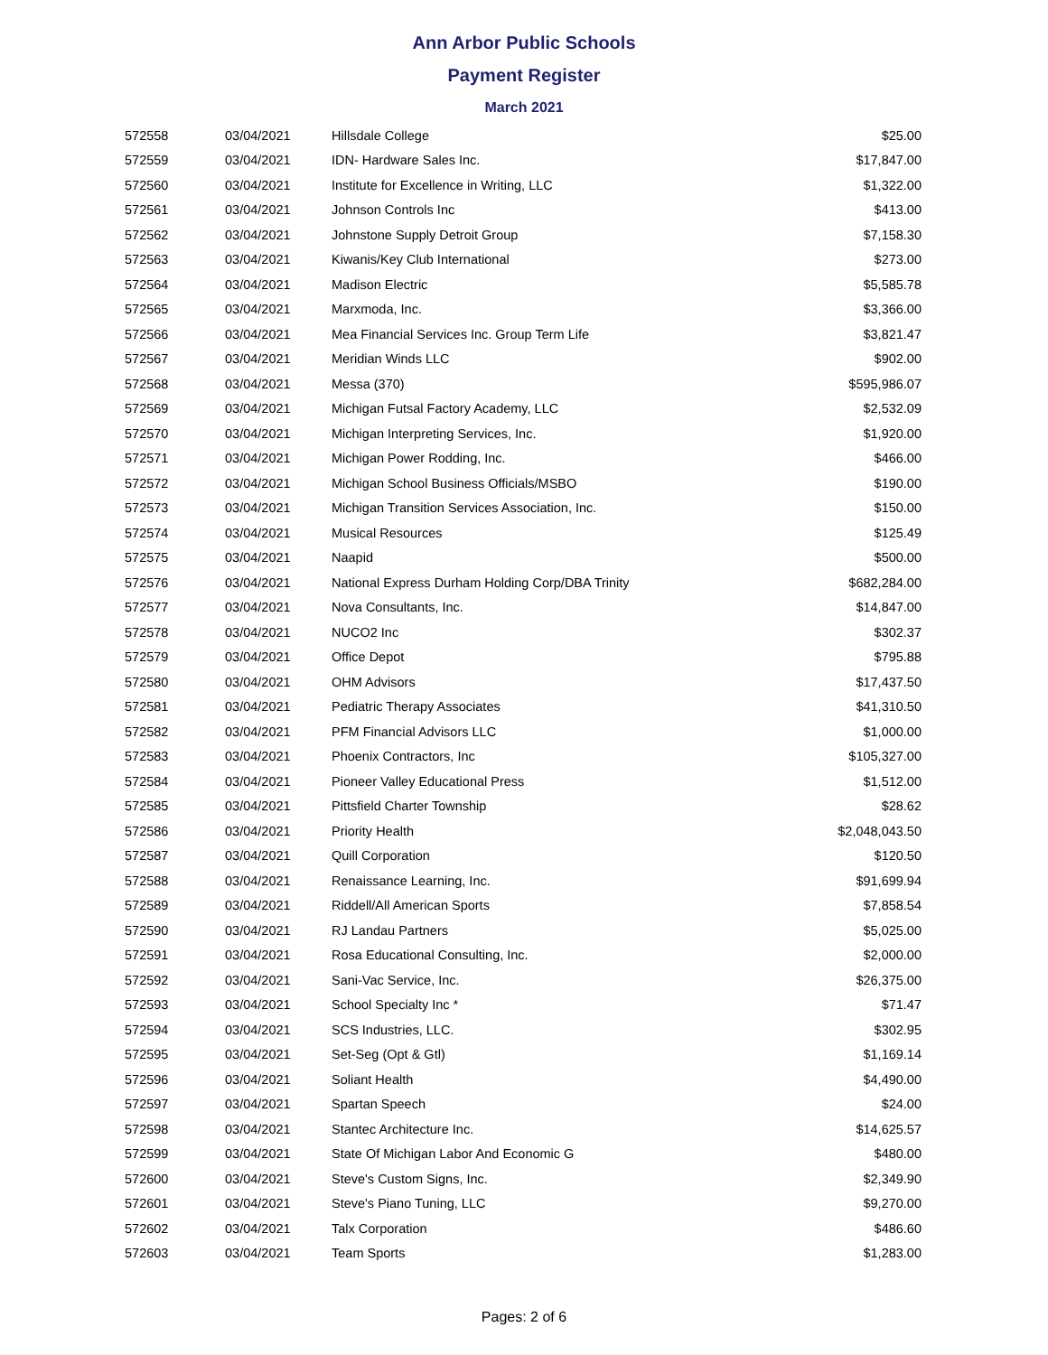Ann Arbor Public Schools
Payment Register
March 2021
| 572558 | 03/04/2021 | Hillsdale College | $25.00 |
| 572559 | 03/04/2021 | IDN- Hardware Sales Inc. | $17,847.00 |
| 572560 | 03/04/2021 | Institute for Excellence in Writing, LLC | $1,322.00 |
| 572561 | 03/04/2021 | Johnson Controls Inc | $413.00 |
| 572562 | 03/04/2021 | Johnstone Supply Detroit Group | $7,158.30 |
| 572563 | 03/04/2021 | Kiwanis/Key Club International | $273.00 |
| 572564 | 03/04/2021 | Madison Electric | $5,585.78 |
| 572565 | 03/04/2021 | Marxmoda, Inc. | $3,366.00 |
| 572566 | 03/04/2021 | Mea Financial Services Inc. Group Term Life | $3,821.47 |
| 572567 | 03/04/2021 | Meridian Winds LLC | $902.00 |
| 572568 | 03/04/2021 | Messa (370) | $595,986.07 |
| 572569 | 03/04/2021 | Michigan Futsal Factory Academy, LLC | $2,532.09 |
| 572570 | 03/04/2021 | Michigan Interpreting Services, Inc. | $1,920.00 |
| 572571 | 03/04/2021 | Michigan Power Rodding, Inc. | $466.00 |
| 572572 | 03/04/2021 | Michigan School Business Officials/MSBO | $190.00 |
| 572573 | 03/04/2021 | Michigan Transition Services Association, Inc. | $150.00 |
| 572574 | 03/04/2021 | Musical Resources | $125.49 |
| 572575 | 03/04/2021 | Naapid | $500.00 |
| 572576 | 03/04/2021 | National Express Durham Holding Corp/DBA Trinity | $682,284.00 |
| 572577 | 03/04/2021 | Nova Consultants, Inc. | $14,847.00 |
| 572578 | 03/04/2021 | NUCO2 Inc | $302.37 |
| 572579 | 03/04/2021 | Office Depot | $795.88 |
| 572580 | 03/04/2021 | OHM Advisors | $17,437.50 |
| 572581 | 03/04/2021 | Pediatric Therapy Associates | $41,310.50 |
| 572582 | 03/04/2021 | PFM Financial Advisors LLC | $1,000.00 |
| 572583 | 03/04/2021 | Phoenix Contractors, Inc | $105,327.00 |
| 572584 | 03/04/2021 | Pioneer Valley Educational Press | $1,512.00 |
| 572585 | 03/04/2021 | Pittsfield Charter Township | $28.62 |
| 572586 | 03/04/2021 | Priority Health | $2,048,043.50 |
| 572587 | 03/04/2021 | Quill Corporation | $120.50 |
| 572588 | 03/04/2021 | Renaissance Learning, Inc. | $91,699.94 |
| 572589 | 03/04/2021 | Riddell/All American Sports | $7,858.54 |
| 572590 | 03/04/2021 | RJ Landau Partners | $5,025.00 |
| 572591 | 03/04/2021 | Rosa Educational Consulting, Inc. | $2,000.00 |
| 572592 | 03/04/2021 | Sani-Vac Service, Inc. | $26,375.00 |
| 572593 | 03/04/2021 | School Specialty Inc * | $71.47 |
| 572594 | 03/04/2021 | SCS Industries, LLC. | $302.95 |
| 572595 | 03/04/2021 | Set-Seg (Opt & Gtl) | $1,169.14 |
| 572596 | 03/04/2021 | Soliant Health | $4,490.00 |
| 572597 | 03/04/2021 | Spartan Speech | $24.00 |
| 572598 | 03/04/2021 | Stantec Architecture Inc. | $14,625.57 |
| 572599 | 03/04/2021 | State Of Michigan Labor And Economic G | $480.00 |
| 572600 | 03/04/2021 | Steve's Custom Signs, Inc. | $2,349.90 |
| 572601 | 03/04/2021 | Steve's Piano Tuning, LLC | $9,270.00 |
| 572602 | 03/04/2021 | Talx Corporation | $486.60 |
| 572603 | 03/04/2021 | Team Sports | $1,283.00 |
Pages: 2 of 6